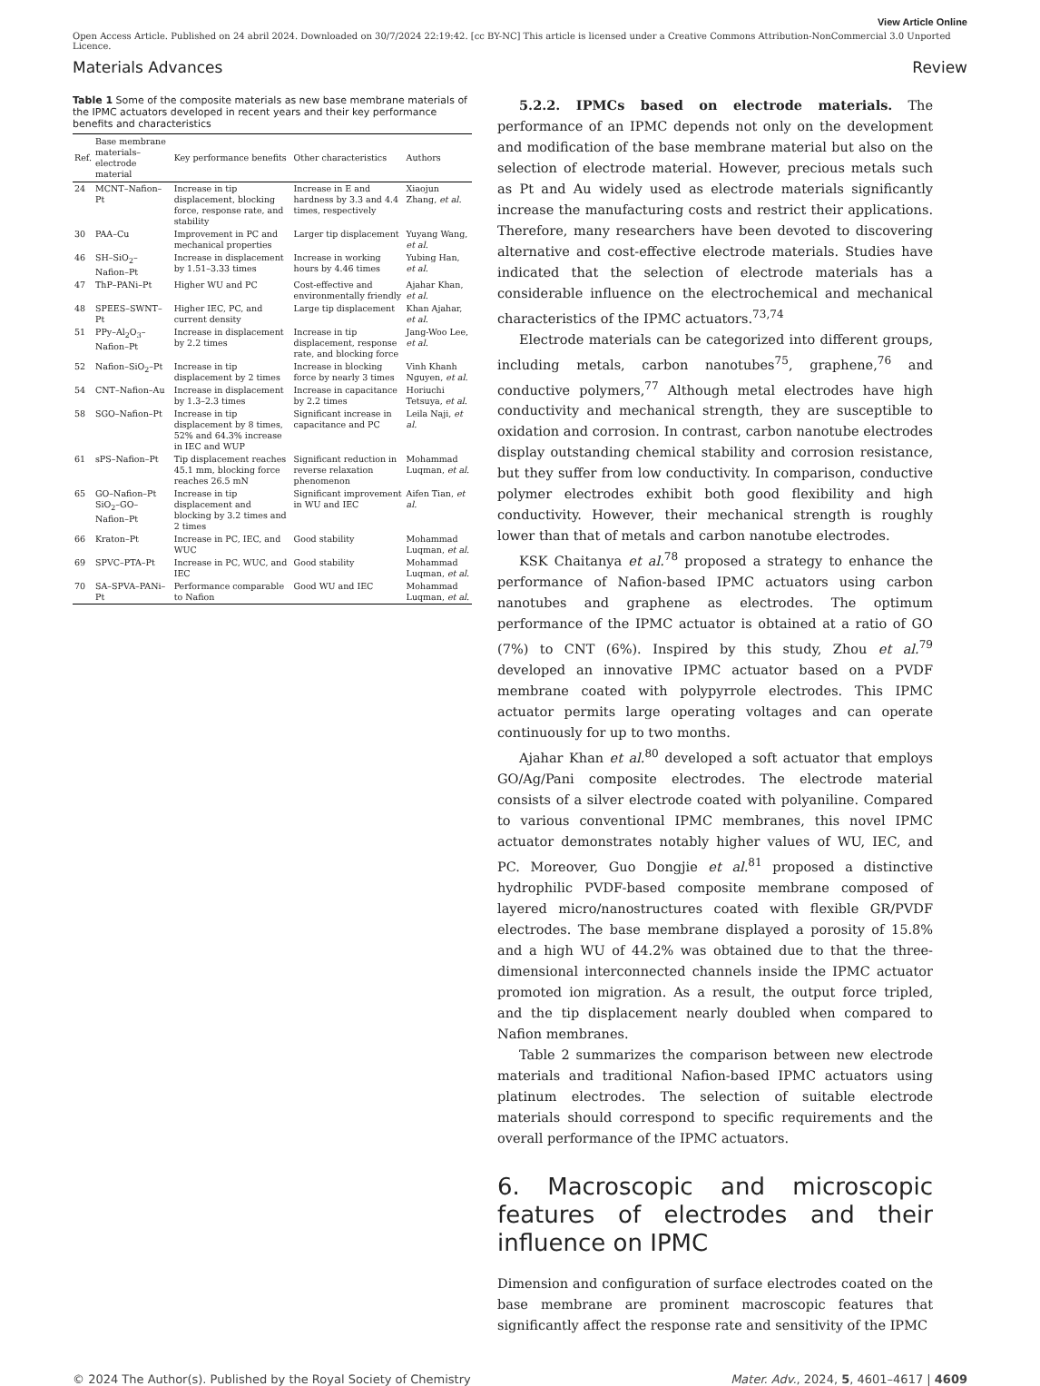View Article Online
Open Access Article. Published on 24 abril 2024. Downloaded on 30/7/2024 22:19:42. [cc BY-NC] This article is licensed under a Creative Commons Attribution-NonCommercial 3.0 Unported Licence.
Materials Advances Review
Table 1 Some of the composite materials as new base membrane materials of the IPMC actuators developed in recent years and their key performance benefits and characteristics
| Ref. | Base membrane materials–electrode material | Key performance benefits | Other characteristics | Authors |
| --- | --- | --- | --- | --- |
| 24 | MCNT–Nafion–Pt | Increase in tip displacement, blocking force, response rate, and stability | Increase in E and hardness by 3.3 and 4.4 times, respectively | Xiaojun Zhang, et al. |
| 30 | PAA–Cu | Improvement in PC and mechanical properties | Larger tip displacement | Yuyang Wang, et al. |
| 46 | SH–SiO<sub>2</sub>–Nafion–Pt | Increase in displacement by 1.51–3.33 times | Increase in working hours by 4.46 times | Yubing Han, et al. |
| 47 | ThP–PANi–Pt | Higher WU and PC | Cost-effective and environmentally friendly | Ajahar Khan, et al. |
| 48 | SPEES–SWNT–Pt | Higher IEC, PC, and current density | Large tip displacement | Khan Ajahar, et al. |
| 51 | PPy–Al<sub>2</sub>O<sub>3</sub>–Nafion–Pt | Increase in displacement by 2.2 times | Increase in tip displacement, response rate, and blocking force | Jang-Woo Lee, et al. |
| 52 | Nafion–SiO<sub>2</sub>–Pt | Increase in tip displacement by 2 times | Increase in blocking force by nearly 3 times | Vinh Khanh Nguyen, et al. |
| 54 | CNT–Nafion–Au | Increase in displacement by 1.3–2.3 times | Increase in capacitance by 2.2 times | Horiuchi Tetsuya, et al. |
| 58 | SGO–Nafion–Pt | Increase in tip displacement by 8 times, 52% and 64.3% increase in IEC and WUP | Significant increase in capacitance and PC | Leila Naji, et al. |
| 61 | sPS–Nafion–Pt | Tip displacement reaches 45.1 mm, blocking force reaches 26.5 mN | Significant reduction in reverse relaxation phenomenon | Mohammad Luqman, et al. |
| 65 | GO–Nafion–Pt SiO<sub>2</sub>–GO–Nafion–Pt | Increase in tip displacement and blocking by 3.2 times and 2 times | Significant improvement in WU and IEC | Aifen Tian, et al. |
| 66 | Kraton–Pt | Increase in PC, IEC, and WUC | Good stability | Mohammad Luqman, et al. |
| 69 | SPVC–PTA–Pt | Increase in PC, WUC, and IEC | Good stability | Mohammad Luqman, et al. |
| 70 | SA–SPVA–PANi–Pt | Performance comparable to Nafion | Good WU and IEC | Mohammad Luqman, et al. |
5.2.2. IPMCs based on electrode materials. The performance of an IPMC depends not only on the development and modification of the base membrane material but also on the selection of electrode material. However, precious metals such as Pt and Au widely used as electrode materials significantly increase the manufacturing costs and restrict their applications. Therefore, many researchers have been devoted to discovering alternative and cost-effective electrode materials. Studies have indicated that the selection of electrode materials has a considerable influence on the electrochemical and mechanical characteristics of the IPMC actuators.<sup>73,74</sup>
Electrode materials can be categorized into different groups, including metals, carbon nanotubes<sup>75</sup>, graphene,<sup>76</sup> and conductive polymers,<sup>77</sup> Although metal electrodes have high conductivity and mechanical strength, they are susceptible to oxidation and corrosion. In contrast, carbon nanotube electrodes display outstanding chemical stability and corrosion resistance, but they suffer from low conductivity. In comparison, conductive polymer electrodes exhibit both good flexibility and high conductivity. However, their mechanical strength is roughly lower than that of metals and carbon nanotube electrodes.
KSK Chaitanya et al.<sup>78</sup> proposed a strategy to enhance the performance of Nafion-based IPMC actuators using carbon nanotubes and graphene as electrodes. The optimum performance of the IPMC actuator is obtained at a ratio of GO (7%) to CNT (6%). Inspired by this study, Zhou et al.<sup>79</sup> developed an innovative IPMC actuator based on a PVDF membrane coated with polypyrrole electrodes. This IPMC actuator permits large operating voltages and can operate continuously for up to two months.
Ajahar Khan et al.<sup>80</sup> developed a soft actuator that employs GO/Ag/Pani composite electrodes. The electrode material consists of a silver electrode coated with polyaniline. Compared to various conventional IPMC membranes, this novel IPMC actuator demonstrates notably higher values of WU, IEC, and PC. Moreover, Guo Dongjie et al.<sup>81</sup> proposed a distinctive hydrophilic PVDF-based composite membrane composed of layered micro/nanostructures coated with flexible GR/PVDF electrodes. The base membrane displayed a porosity of 15.8% and a high WU of 44.2% was obtained due to that the three-dimensional interconnected channels inside the IPMC actuator promoted ion migration. As a result, the output force tripled, and the tip displacement nearly doubled when compared to Nafion membranes.
Table 2 summarizes the comparison between new electrode materials and traditional Nafion-based IPMC actuators using platinum electrodes. The selection of suitable electrode materials should correspond to specific requirements and the overall performance of the IPMC actuators.
6. Macroscopic and microscopic features of electrodes and their influence on IPMC
Dimension and configuration of surface electrodes coated on the base membrane are prominent macroscopic features that significantly affect the response rate and sensitivity of the IPMC
© 2024 The Author(s). Published by the Royal Society of Chemistry Mater. Adv., 2024, 5, 4601–4617 | 4609